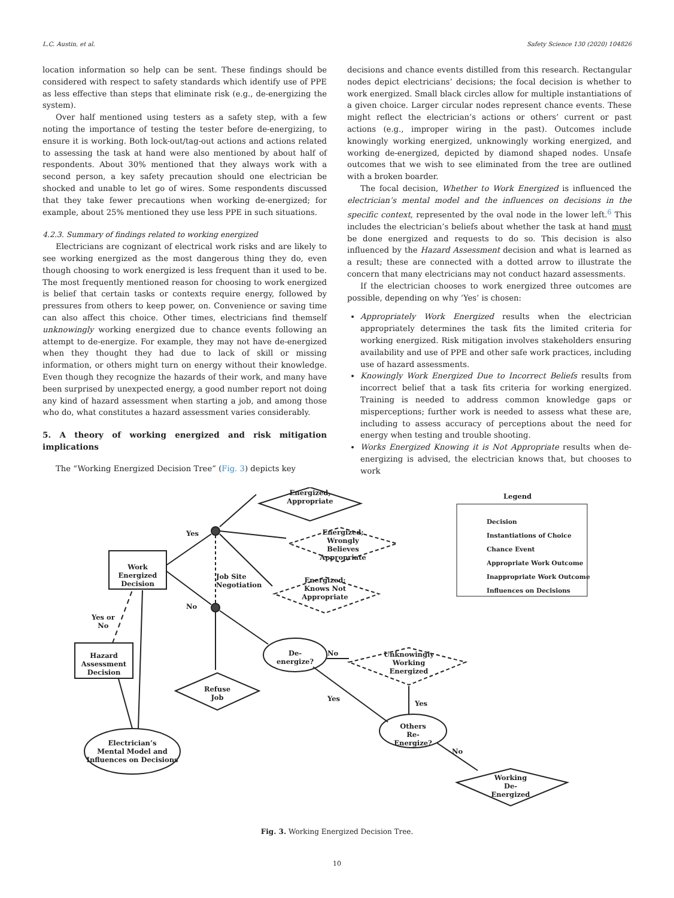L.C. Austin, et al. Safety Science 130 (2020) 104826
location information so help can be sent. These findings should be considered with respect to safety standards which identify use of PPE as less effective than steps that eliminate risk (e.g., de-energizing the system).
Over half mentioned using testers as a safety step, with a few noting the importance of testing the tester before de-energizing, to ensure it is working. Both lock-out/tag-out actions and actions related to assessing the task at hand were also mentioned by about half of respondents. About 30% mentioned that they always work with a second person, a key safety precaution should one electrician be shocked and unable to let go of wires. Some respondents discussed that they take fewer precautions when working de-energized; for example, about 25% mentioned they use less PPE in such situations.
4.2.3. Summary of findings related to working energized
Electricians are cognizant of electrical work risks and are likely to see working energized as the most dangerous thing they do, even though choosing to work energized is less frequent than it used to be. The most frequently mentioned reason for choosing to work energized is belief that certain tasks or contexts require energy, followed by pressures from others to keep power, on. Convenience or saving time can also affect this choice. Other times, electricians find themself unknowingly working energized due to chance events following an attempt to de-energize. For example, they may not have de-energized when they thought they had due to lack of skill or missing information, or others might turn on energy without their knowledge. Even though they recognize the hazards of their work, and many have been surprised by unexpected energy, a good number report not doing any kind of hazard assessment when starting a job, and among those who do, what constitutes a hazard assessment varies considerably.
5. A theory of working energized and risk mitigation implications
The “Working Energized Decision Tree” (Fig. 3) depicts key
decisions and chance events distilled from this research. Rectangular nodes depict electricians’ decisions; the focal decision is whether to work energized. Small black circles allow for multiple instantiations of a given choice. Larger circular nodes represent chance events. These might reflect the electrician’s actions or others’ current or past actions (e.g., improper wiring in the past). Outcomes include knowingly working energized, unknowingly working energized, and working de-energized, depicted by diamond shaped nodes. Unsafe outcomes that we wish to see eliminated from the tree are outlined with a broken boarder.
The focal decision, Whether to Work Energized is influenced the electrician’s mental model and the influences on decisions in the specific context, represented by the oval node in the lower left.<sup>6</sup> This includes the electrician’s beliefs about whether the task at hand must be done energized and requests to do so. This decision is also influenced by the Hazard Assessment decision and what is learned as a result; these are connected with a dotted arrow to illustrate the concern that many electricians may not conduct hazard assessments.
If the electrician chooses to work energized three outcomes are possible, depending on why ‘Yes’ is chosen:
Appropriately Work Energized results when the electrician appropriately determines the task fits the limited criteria for working energized. Risk mitigation involves stakeholders ensuring availability and use of PPE and other safe work practices, including use of hazard assessments.
Knowingly Work Energized Due to Incorrect Beliefs results from incorrect belief that a task fits criteria for working energized. Training is needed to address common knowledge gaps or misperceptions; further work is needed to assess what these are, including to assess accuracy of perceptions about the need for energy when testing and trouble shooting.
Works Energized Knowing it is Not Appropriate results when de-energizing is advised, the electrician knows that, but chooses to work
Energized,
Appropriate
Energized;
Wrongly
Believes
Appropriate
Energized;
Knows Not
Appropriate
Unknowingly
Working
Energized
Refuse
Job
Working
De-
Energized
Work
Energized
Decision
Hazard
Assessment
Decision
De-
energize?
Others
Re-
Energize?
Electrician’s
Mental Model and
Influences on Decisions
Yes
No
Job Site
Negotiation
Yes or
No
No
Yes
Yes
No
Legend
Decision
Instantiations of Choice
Chance Event
Appropriate Work Outcome
Inappropriate Work Outcome
Influences on Decisions
Fig. 3. Working Energized Decision Tree.
10